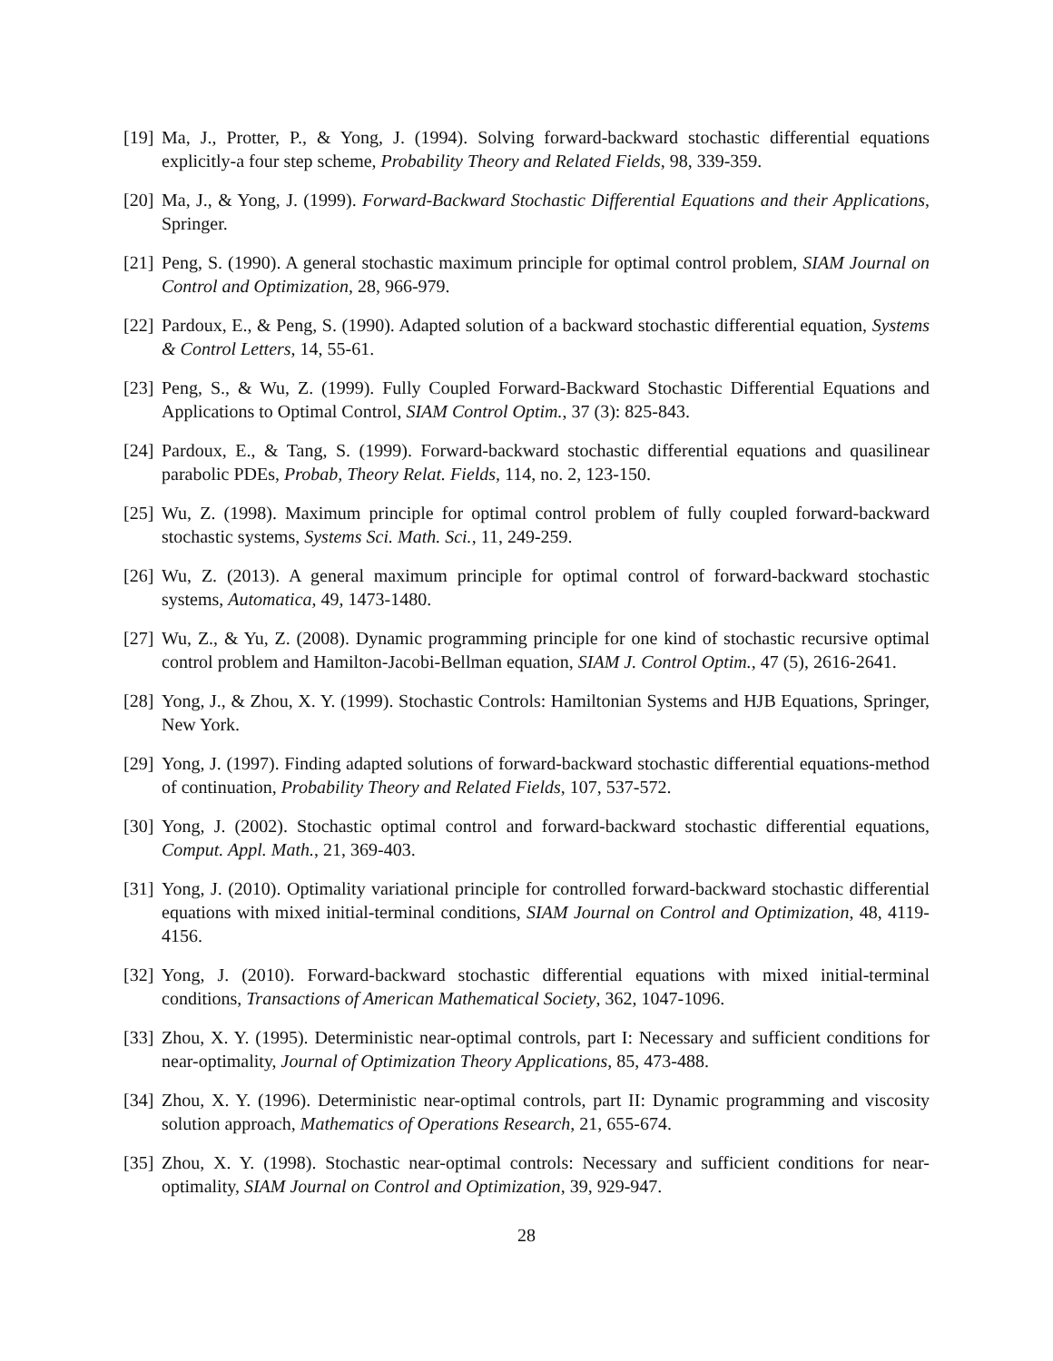[19]
Ma, J., Protter, P., & Yong, J. (1994). Solving forward-backward stochastic differential equations explicitly-a four step scheme, Probability Theory and Related Fields, 98, 339-359.
[20]
Ma, J., & Yong, J. (1999). Forward-Backward Stochastic Differential Equations and their Applications, Springer.
[21]
Peng, S. (1990). A general stochastic maximum principle for optimal control problem, SIAM Journal on Control and Optimization, 28, 966-979.
[22]
Pardoux, E., & Peng, S. (1990). Adapted solution of a backward stochastic differential equation, Systems & Control Letters, 14, 55-61.
[23]
Peng, S., & Wu, Z. (1999). Fully Coupled Forward-Backward Stochastic Differential Equations and Applications to Optimal Control, SIAM Control Optim., 37 (3): 825-843.
[24]
Pardoux, E., & Tang, S. (1999). Forward-backward stochastic differential equations and quasilinear parabolic PDEs, Probab, Theory Relat. Fields, 114, no. 2, 123-150.
[25]
Wu, Z. (1998). Maximum principle for optimal control problem of fully coupled forward-backward stochastic systems, Systems Sci. Math. Sci., 11, 249-259.
[26]
Wu, Z. (2013). A general maximum principle for optimal control of forward-backward stochastic systems, Automatica, 49, 1473-1480.
[27]
Wu, Z., & Yu, Z. (2008). Dynamic programming principle for one kind of stochastic recursive optimal control problem and Hamilton-Jacobi-Bellman equation, SIAM J. Control Optim., 47 (5), 2616-2641.
[28]
Yong, J., & Zhou, X. Y. (1999). Stochastic Controls: Hamiltonian Systems and HJB Equations, Springer, New York.
[29]
Yong, J. (1997). Finding adapted solutions of forward-backward stochastic differential equations-method of continuation, Probability Theory and Related Fields, 107, 537-572.
[30]
Yong, J. (2002). Stochastic optimal control and forward-backward stochastic differential equations, Comput. Appl. Math., 21, 369-403.
[31]
Yong, J. (2010). Optimality variational principle for controlled forward-backward stochastic differential equations with mixed initial-terminal conditions, SIAM Journal on Control and Optimization, 48, 4119-4156.
[32]
Yong, J. (2010). Forward-backward stochastic differential equations with mixed initial-terminal conditions, Transactions of American Mathematical Society, 362, 1047-1096.
[33]
Zhou, X. Y. (1995). Deterministic near-optimal controls, part I: Necessary and sufficient conditions for near-optimality, Journal of Optimization Theory Applications, 85, 473-488.
[34]
Zhou, X. Y. (1996). Deterministic near-optimal controls, part II: Dynamic programming and viscosity solution approach, Mathematics of Operations Research, 21, 655-674.
[35]
Zhou, X. Y. (1998). Stochastic near-optimal controls: Necessary and sufficient conditions for near-optimality, SIAM Journal on Control and Optimization, 39, 929-947.
28